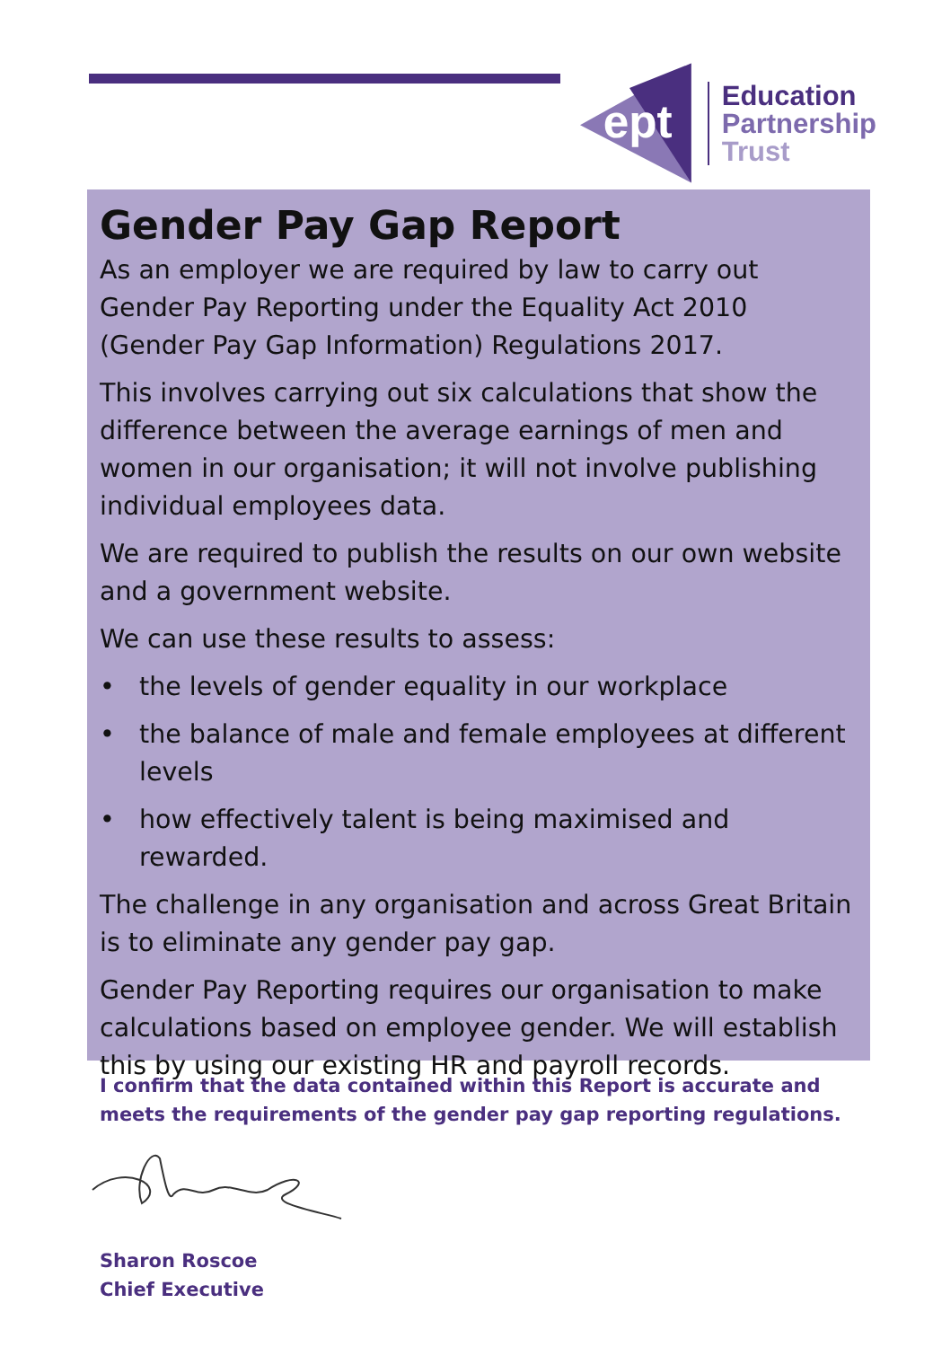ept
Education
Partnership
Trust
Gender Pay Gap Report
As an employer we are required by law to carry out Gender Pay Reporting under the Equality Act 2010 (Gender Pay Gap Information) Regulations 2017.
This involves carrying out six calculations that show the difference between the average earnings of men and women in our organisation; it will not involve publishing individual employees data.
We are required to publish the results on our own website and a government website.
We can use these results to assess:
• the levels of gender equality in our workplace
• the balance of male and female employees at different levels
• how effectively talent is being maximised and rewarded.
The challenge in any organisation and across Great Britain is to eliminate any gender pay gap.
Gender Pay Reporting requires our organisation to make calculations based on employee gender. We will establish this by using our existing HR and payroll records.
I confirm that the data contained within this Report is accurate and meets the requirements of the gender pay gap reporting regulations.
Sharon Roscoe
Chief Executive